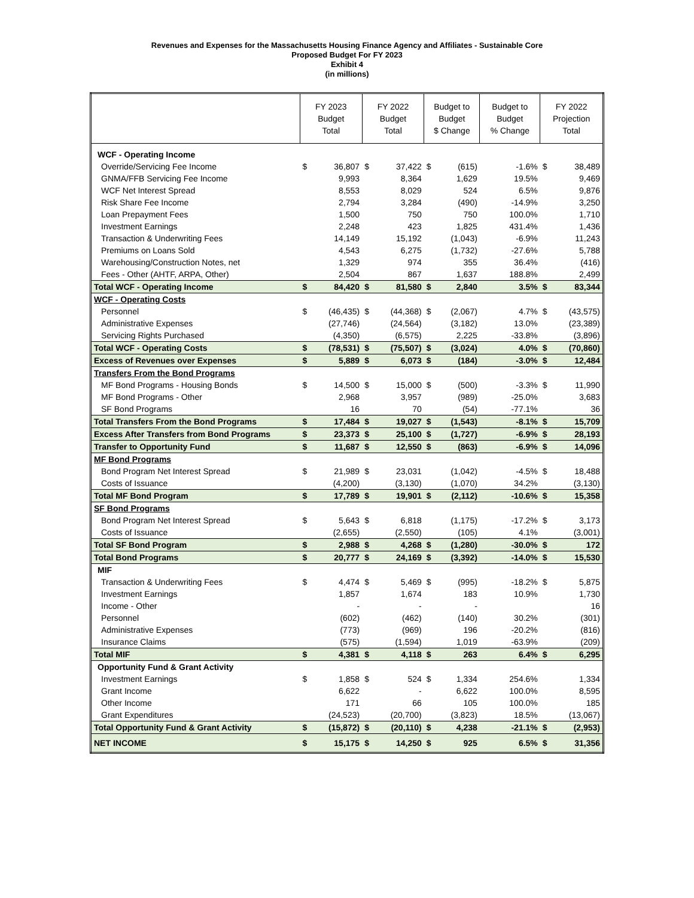Revenues and Expenses for the Massachusetts Housing Finance Agency and Affiliates - Sustainable Core
Proposed Budget For FY 2023
Exhibit 4
(in millions)
| | FY 2023 Budget Total | | FY 2022 Budget Total | | Budget to Budget $ Change | | Budget to Budget % Change | FY 2022 Projection Total | |
| --- | --- | --- | --- | --- | --- | --- | --- | --- | --- |
| WCF - Operating Income | | | | | | | | | |
| Override/Servicing Fee Income | $ | 36,807 | $ | 37,422 | $ | (615) | -1.6% | $ | 38,489 |
| GNMA/FFB Servicing Fee Income | | 9,993 | | 8,364 | | 1,629 | 19.5% | | 9,469 |
| WCF Net Interest Spread | | 8,553 | | 8,029 | | 524 | 6.5% | | 9,876 |
| Risk Share Fee Income | | 2,794 | | 3,284 | | (490) | -14.9% | | 3,250 |
| Loan Prepayment Fees | | 1,500 | | 750 | | 750 | 100.0% | | 1,710 |
| Investment Earnings | | 2,248 | | 423 | | 1,825 | 431.4% | | 1,436 |
| Transaction & Underwriting Fees | | 14,149 | | 15,192 | | (1,043) | -6.9% | | 11,243 |
| Premiums on Loans Sold | | 4,543 | | 6,275 | | (1,732) | -27.6% | | 5,788 |
| Warehousing/Construction Notes, net | | 1,329 | | 974 | | 355 | 36.4% | | (416) |
| Fees - Other (AHTF, ARPA, Other) | | 2,504 | | 867 | | 1,637 | 188.8% | | 2,499 |
| Total WCF - Operating Income | $ | 84,420 | $ | 81,580 | $ | 2,840 | 3.5% | $ | 83,344 |
| WCF - Operating Costs | | | | | | | | | |
| Personnel | $ | (46,435) | $ | (44,368) | $ | (2,067) | 4.7% | $ | (43,575) |
| Administrative Expenses | | (27,746) | | (24,564) | | (3,182) | 13.0% | | (23,389) |
| Servicing Rights Purchased | | (4,350) | | (6,575) | | 2,225 | -33.8% | | (3,896) |
| Total WCF - Operating Costs | $ | (78,531) | $ | (75,507) | $ | (3,024) | 4.0% | $ | (70,860) |
| Excess of Revenues over Expenses | $ | 5,889 | $ | 6,073 | $ | (184) | -3.0% | $ | 12,484 |
| Transfers From the Bond Programs | | | | | | | | | |
| MF Bond Programs - Housing Bonds | $ | 14,500 | $ | 15,000 | $ | (500) | -3.3% | $ | 11,990 |
| MF Bond Programs - Other | | 2,968 | | 3,957 | | (989) | -25.0% | | 3,683 |
| SF Bond Programs | | 16 | | 70 | | (54) | -77.1% | | 36 |
| Total Transfers From the Bond Programs | $ | 17,484 | $ | 19,027 | $ | (1,543) | -8.1% | $ | 15,709 |
| Excess After Transfers from Bond Programs | $ | 23,373 | $ | 25,100 | $ | (1,727) | -6.9% | $ | 28,193 |
| Transfer to Opportunity Fund | $ | 11,687 | $ | 12,550 | $ | (863) | -6.9% | $ | 14,096 |
| MF Bond Programs | | | | | | | | | |
| Bond Program Net Interest Spread | $ | 21,989 | $ | 23,031 | | (1,042) | -4.5% | $ | 18,488 |
| Costs of Issuance | | (4,200) | | (3,130) | | (1,070) | 34.2% | | (3,130) |
| Total MF Bond Program | $ | 17,789 | $ | 19,901 | $ | (2,112) | -10.6% | $ | 15,358 |
| SF Bond Programs | | | | | | | | | |
| Bond Program Net Interest Spread | $ | 5,643 | $ | 6,818 | | (1,175) | -17.2% | $ | 3,173 |
| Costs of Issuance | | (2,655) | | (2,550) | | (105) | 4.1% | | (3,001) |
| Total SF Bond Program | $ | 2,988 | $ | 4,268 | $ | (1,280) | -30.0% | $ | 172 |
| Total Bond Programs | $ | 20,777 | $ | 24,169 | $ | (3,392) | -14.0% | $ | 15,530 |
| MIF | | | | | | | | | |
| Transaction & Underwriting Fees | $ | 4,474 | $ | 5,469 | $ | (995) | -18.2% | $ | 5,875 |
| Investment Earnings | | 1,857 | | 1,674 | | 183 | 10.9% | | 1,730 |
| Income - Other | | - | | - | | - | | | 16 |
| Personnel | | (602) | | (462) | | (140) | 30.2% | | (301) |
| Administrative Expenses | | (773) | | (969) | | 196 | -20.2% | | (816) |
| Insurance Claims | | (575) | | (1,594) | | 1,019 | -63.9% | | (209) |
| Total MIF | $ | 4,381 | $ | 4,118 | $ | 263 | 6.4% | $ | 6,295 |
| Opportunity Fund & Grant Activity | | | | | | | | | |
| Investment Earnings | $ | 1,858 | $ | 524 | $ | 1,334 | 254.6% | | 1,334 |
| Grant Income | | 6,622 | | - | | 6,622 | 100.0% | | 8,595 |
| Other Income | | 171 | | 66 | | 105 | 100.0% | | 185 |
| Grant Expenditures | | (24,523) | | (20,700) | | (3,823) | 18.5% | | (13,067) |
| Total Opportunity Fund & Grant Activity | $ | (15,872) | $ | (20,110) | $ | 4,238 | -21.1% | $ | (2,953) |
| NET INCOME | $ | 15,175 | $ | 14,250 | $ | 925 | 6.5% | $ | 31,356 |